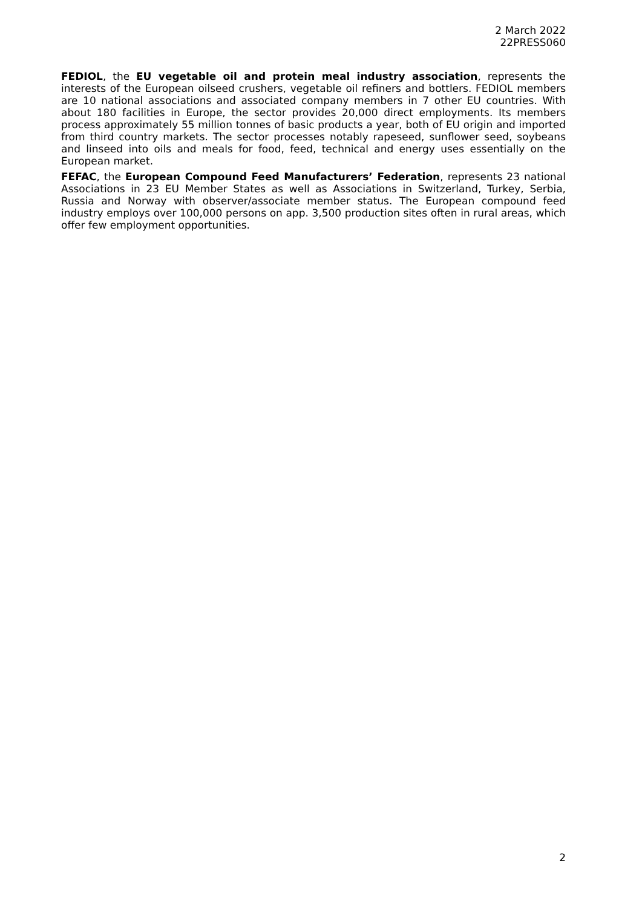2 March 2022
22PRESS060
FEDIOL, the EU vegetable oil and protein meal industry association, represents the interests of the European oilseed crushers, vegetable oil refiners and bottlers. FEDIOL members are 10 national associations and associated company members in 7 other EU countries. With about 180 facilities in Europe, the sector provides 20,000 direct employments. Its members process approximately 55 million tonnes of basic products a year, both of EU origin and imported from third country markets. The sector processes notably rapeseed, sunflower seed, soybeans and linseed into oils and meals for food, feed, technical and energy uses essentially on the European market.
FEFAC, the European Compound Feed Manufacturers’ Federation, represents 23 national Associations in 23 EU Member States as well as Associations in Switzerland, Turkey, Serbia, Russia and Norway with observer/associate member status. The European compound feed industry employs over 100,000 persons on app. 3,500 production sites often in rural areas, which offer few employment opportunities.
2